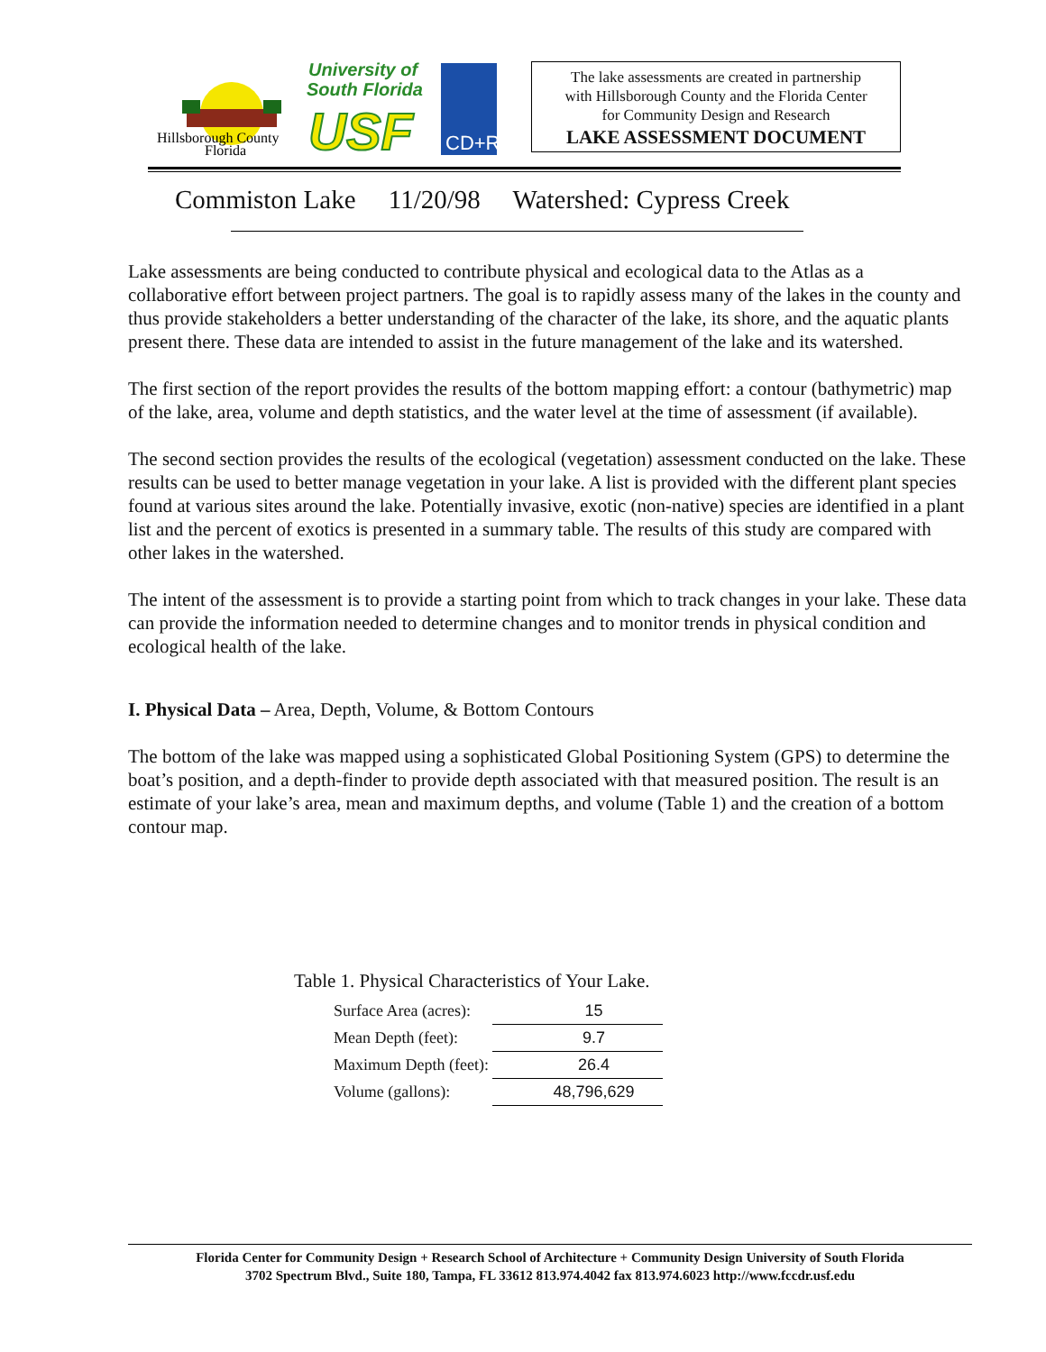Hillsborough County
Florida
University of
South Florida
USF
CD+R
The lake assessments are created in partnership
with Hillsborough County and the Florida Center
for Community Design and Research
LAKE ASSESSMENT DOCUMENT
Commiston Lake 11/20/98 Watershed: Cypress Creek
Lake assessments are being conducted to contribute physical and ecological data to the Atlas as a collaborative effort between project partners. The goal is to rapidly assess many of the lakes in the county and thus provide stakeholders a better understanding of the character of the lake, its shore, and the aquatic plants present there. These data are intended to assist in the future management of the lake and its watershed.
The first section of the report provides the results of the bottom mapping effort: a contour (bathymetric) map of the lake, area, volume and depth statistics, and the water level at the time of assessment (if available).
The second section provides the results of the ecological (vegetation) assessment conducted on the lake. These results can be used to better manage vegetation in your lake. A list is provided with the different plant species found at various sites around the lake. Potentially invasive, exotic (non-native) species are identified in a plant list and the percent of exotics is presented in a summary table. The results of this study are compared with other lakes in the watershed.
The intent of the assessment is to provide a starting point from which to track changes in your lake. These data can provide the information needed to determine changes and to monitor trends in physical condition and ecological health of the lake.
I. Physical Data – Area, Depth, Volume, & Bottom Contours
The bottom of the lake was mapped using a sophisticated Global Positioning System (GPS) to determine the boat’s position, and a depth-finder to provide depth associated with that measured position. The result is an estimate of your lake’s area, mean and maximum depths, and volume (Table 1) and the creation of a bottom contour map.
Table 1. Physical Characteristics of Your Lake.
| Surface Area (acres): | 15 |
| Mean Depth (feet): | 9.7 |
| Maximum Depth (feet): | 26.4 |
| Volume (gallons): | 48,796,629 |
Florida Center for Community Design + Research School of Architecture + Community Design University of South Florida
3702 Spectrum Blvd., Suite 180, Tampa, FL 33612 813.974.4042 fax 813.974.6023 http://www.fccdr.usf.edu